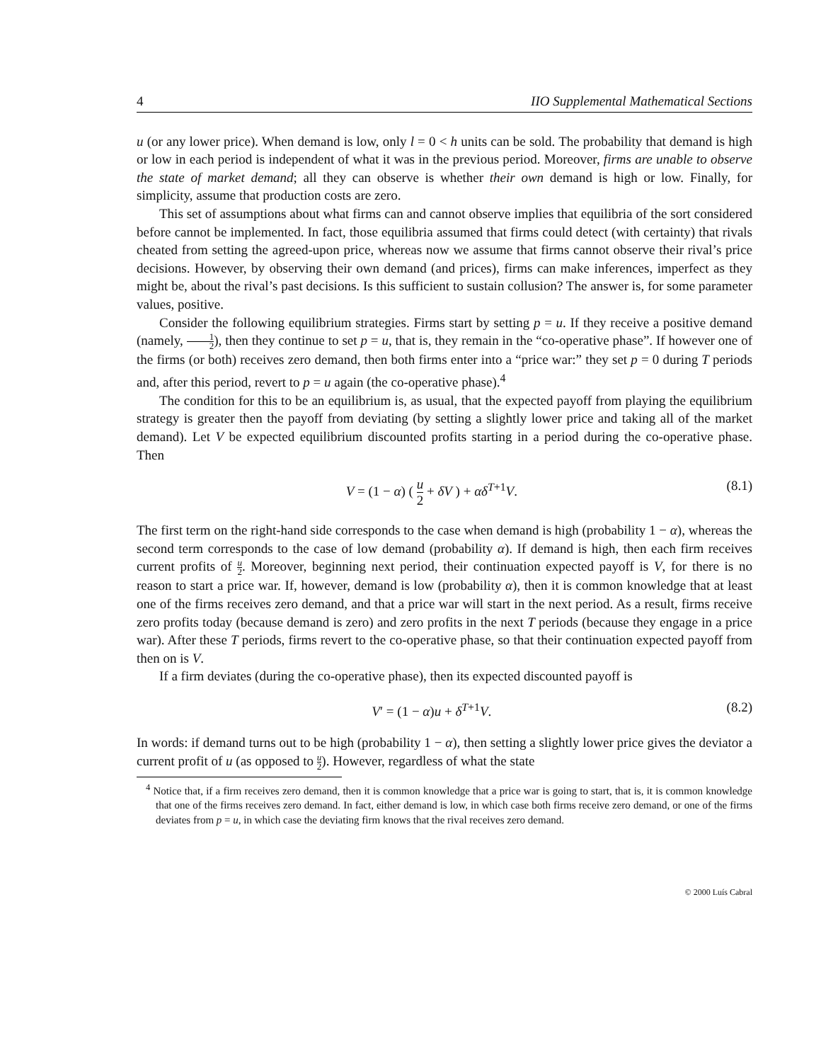4 IIO Supplemental Mathematical Sections
u (or any lower price). When demand is low, only l = 0 < h units can be sold. The probability that demand is high or low in each period is independent of what it was in the previous period. Moreover, firms are unable to observe the state of market demand; all they can observe is whether their own demand is high or low. Finally, for simplicity, assume that production costs are zero.
This set of assumptions about what firms can and cannot observe implies that equilibria of the sort considered before cannot be implemented. In fact, those equilibria assumed that firms could detect (with certainty) that rivals cheated from setting the agreed-upon price, whereas now we assume that firms cannot observe their rival’s price decisions. However, by observing their own demand (and prices), firms can make inferences, imperfect as they might be, about the rival’s past decisions. Is this sufficient to sustain collusion? The answer is, for some parameter values, positive.
Consider the following equilibrium strategies. Firms start by setting p = u. If they receive a positive demand (namely, 1 2), then they continue to set p = u, that is, they remain in the “co-operative phase”. If however one of the firms (or both) receives zero demand, then both firms enter into a “price war:” they set p = 0 during T periods and, after this period, revert to p = u again (the co-operative phase).<sup>4</sup>
The condition for this to be an equilibrium is, as usual, that the expected payoff from playing the equilibrium strategy is greater then the payoff from deviating (by setting a slightly lower price and taking all of the market demand). Let V be expected equilibrium discounted profits starting in a period during the co-operative phase. Then
V = (1 − α) ( u 2 + δV ) + αδ<sup>T+1</sup>V. (8.1)
The first term on the right-hand side corresponds to the case when demand is high (probability 1 − α), whereas the second term corresponds to the case of low demand (probability α). If demand is high, then each firm receives current profits of u 2. Moreover, beginning next period, their continuation expected payoff is V, for there is no reason to start a price war. If, however, demand is low (probability α), then it is common knowledge that at least one of the firms receives zero demand, and that a price war will start in the next period. As a result, firms receive zero profits today (because demand is zero) and zero profits in the next T periods (because they engage in a price war). After these T periods, firms revert to the co-operative phase, so that their continuation expected payoff from then on is V.
If a firm deviates (during the co-operative phase), then its expected discounted payoff is
V′ = (1 − α)u + δ<sup>T+1</sup>V. (8.2)
In words: if demand turns out to be high (probability 1 − α), then setting a slightly lower price gives the deviator a current profit of u (as opposed to u 2). However, regardless of what the state
<sup>4</sup> Notice that, if a firm receives zero demand, then it is common knowledge that a price war is going to start, that is, it is common knowledge that one of the firms receives zero demand. In fact, either demand is low, in which case both firms receive zero demand, or one of the firms deviates from p = u, in which case the deviating firm knows that the rival receives zero demand.
© 2000 Luís Cabral